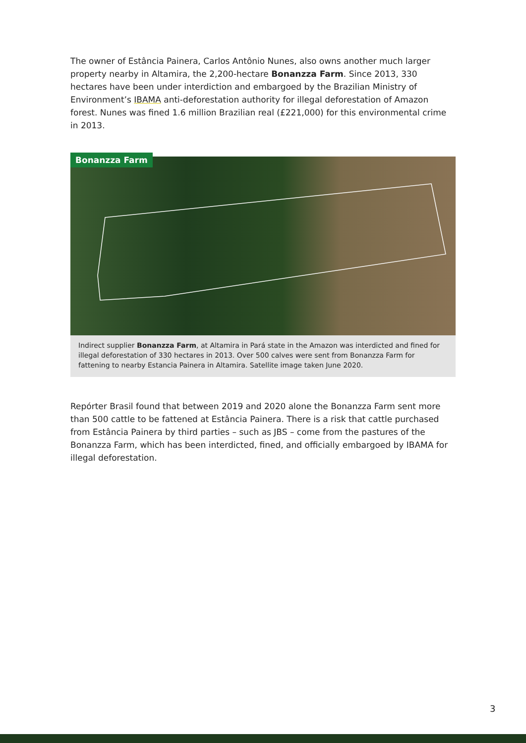The owner of Estância Painera, Carlos Antônio Nunes, also owns another much larger property nearby in Altamira, the 2,200-hectare Bonanzza Farm. Since 2013, 330 hectares have been under interdiction and embargoed by the Brazilian Ministry of Environment’s IBAMA anti-deforestation authority for illegal deforestation of Amazon forest. Nunes was fined 1.6 million Brazilian real (£221,000) for this environmental crime in 2013.
Bonanzza Farm
Indirect supplier Bonanzza Farm, at Altamira in Pará state in the Amazon was interdicted and fined for illegal deforestation of 330 hectares in 2013. Over 500 calves were sent from Bonanzza Farm for fattening to nearby Estancia Painera in Altamira. Satellite image taken June 2020.
Repórter Brasil found that between 2019 and 2020 alone the Bonanzza Farm sent more than 500 cattle to be fattened at Estância Painera. There is a risk that cattle purchased from Estância Painera by third parties – such as JBS – come from the pastures of the Bonanzza Farm, which has been interdicted, fined, and officially embargoed by IBAMA for illegal deforestation.
3